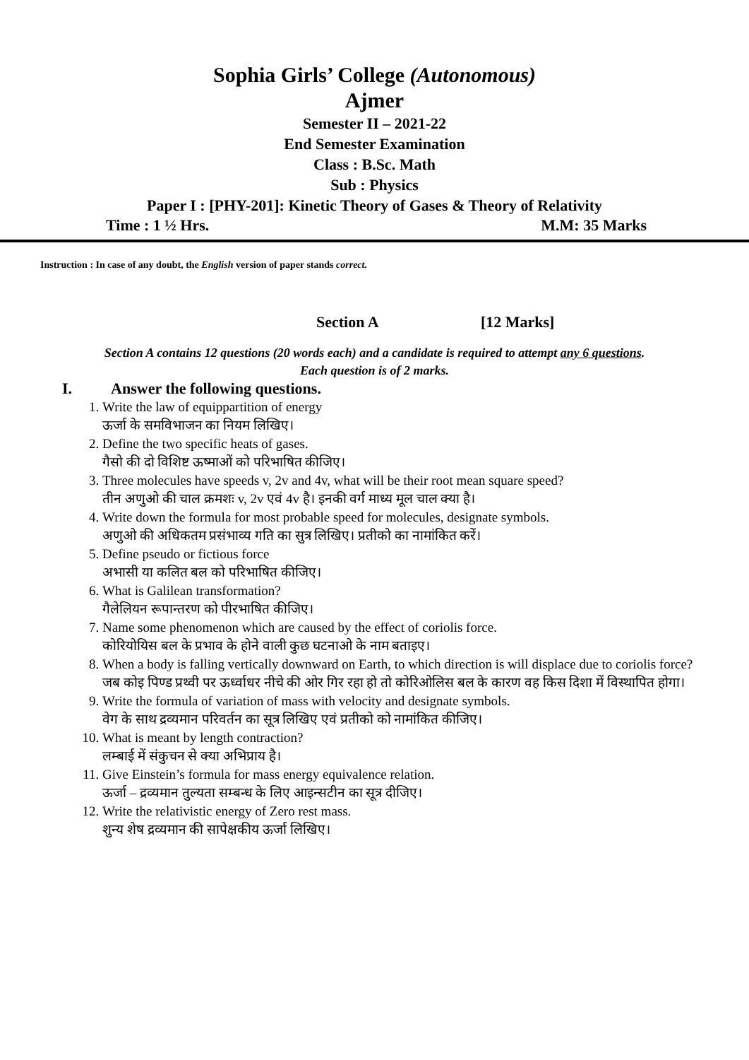Sophia Girls’ College (Autonomous)
Ajmer
Semester II – 2021-22
End Semester Examination
Class : B.Sc. Math
Sub : Physics
Paper I : [PHY-201]: Kinetic Theory of Gases & Theory of Relativity
Time : 1 ½ Hrs. M.M: 35 Marks
Instruction : In case of any doubt, the English version of paper stands correct.
Section A [12 Marks]
Section A contains 12 questions (20 words each) and a candidate is required to attempt any 6 questions.
Each question is of 2 marks.
I. Answer the following questions.
1. Write the law of equippartition of energy
ऊर्जा के समविभाजन का नियम लिखिए।
2. Define the two specific heats of gases.
गैसो की दो विशिष्ट ऊष्माओं को परिभाषित कीजिए।
3. Three molecules have speeds v, 2v and 4v, what will be their root mean square speed?
तीन अणुओ की चाल क्रमशः v, 2v एवं 4v है। इनकी वर्ग माध्य मूल चाल क्या है।
4. Write down the formula for most probable speed for molecules, designate symbols.
अणुओ की अधिकतम प्रसंभाव्य गति का सुत्र लिखिए। प्रतीको का नामांकित करें।
5. Define pseudo or fictious force
अभासी या कलित बल को परिभाषित कीजिए।
6. What is Galilean transformation?
गैलेलियन रूपान्तरण को पीरभाषित कीजिए।
7. Name some phenomenon which are caused by the effect of coriolis force.
कोरियोयिस बल के प्रभाव के होने वाली कुछ घटनाओ के नाम बताइए।
8. When a body is falling vertically downward on Earth, to which direction is will displace due to coriolis force?
जब कोइ पिण्ड प्रथ्वी पर ऊर्ध्वाधर नीचे की ओर गिर रहा हो तो कोरिओलिस बल के कारण वह किस दिशा में विस्थापित होगा।
9. Write the formula of variation of mass with velocity and designate symbols.
वेग के साथ द्रव्यमान परिवर्तन का सूत्र लिखिए एवं प्रतीको को नामांकित कीजिए।
10. What is meant by length contraction?
लम्बाई में संकुचन से क्या अभिप्राय है।
11. Give Einstein’s formula for mass energy equivalence relation.
ऊर्जा – द्रव्यमान तुल्यता सम्बन्ध के लिए आइन्सटीन का सूत्र दीजिए।
12. Write the relativistic energy of Zero rest mass.
शुन्य शेष द्रव्यमान की सापेक्षकीय ऊर्जा लिखिए।